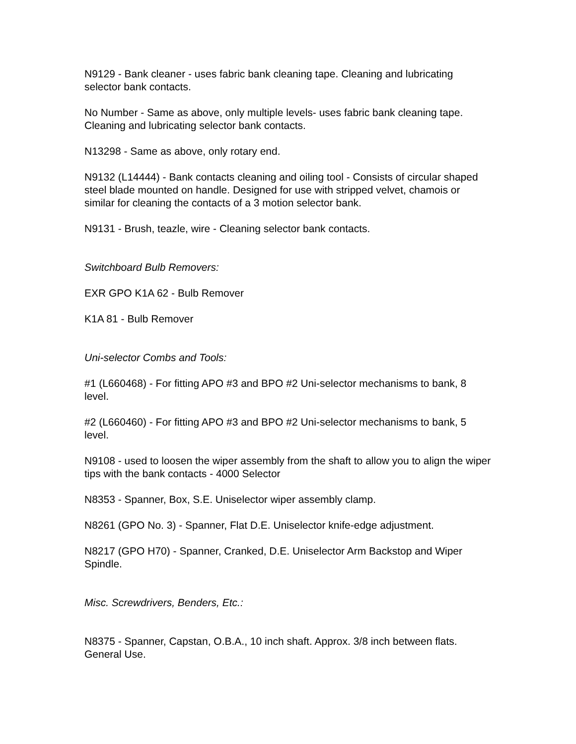N9129 - Bank cleaner - uses fabric bank cleaning tape. Cleaning and lubricating selector bank contacts.
No Number - Same as above, only multiple levels- uses fabric bank cleaning tape. Cleaning and lubricating selector bank contacts.
N13298 - Same as above, only rotary end.
N9132 (L14444) - Bank contacts cleaning and oiling tool - Consists of circular shaped steel blade mounted on handle. Designed for use with stripped velvet, chamois or similar for cleaning the contacts of a 3 motion selector bank.
N9131 - Brush, teazle, wire - Cleaning selector bank contacts.
Switchboard Bulb Removers:
EXR GPO K1A 62 - Bulb Remover
K1A 81 - Bulb Remover
Uni-selector Combs and Tools:
#1 (L660468) - For fitting APO #3 and BPO #2 Uni-selector mechanisms to bank, 8 level.
#2 (L660460) - For fitting APO #3 and BPO #2 Uni-selector mechanisms to bank, 5 level.
N9108 - used to loosen the wiper assembly from the shaft to allow you to align the wiper tips with the bank contacts - 4000 Selector
N8353 - Spanner, Box, S.E. Uniselector wiper assembly clamp.
N8261 (GPO No. 3) - Spanner, Flat D.E. Uniselector knife-edge adjustment.
N8217 (GPO H70) - Spanner, Cranked, D.E. Uniselector Arm Backstop and Wiper Spindle.
Misc. Screwdrivers, Benders, Etc.:
N8375 - Spanner, Capstan, O.B.A., 10 inch shaft. Approx. 3/8 inch between flats. General Use.